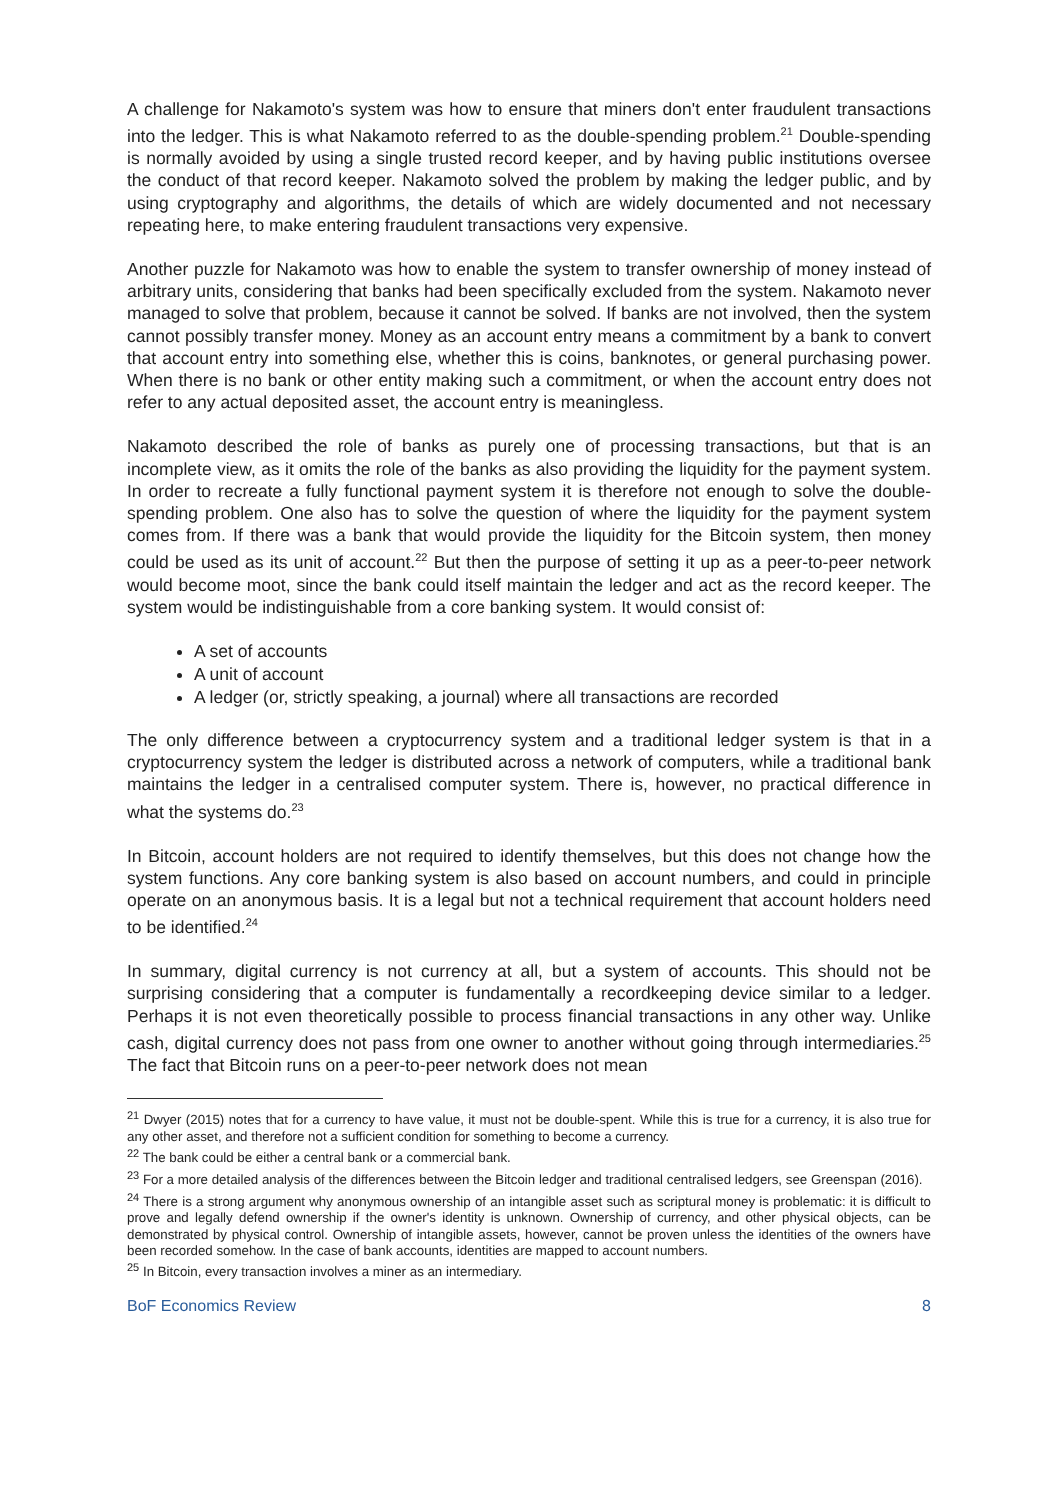A challenge for Nakamoto's system was how to ensure that miners don't enter fraudulent transactions into the ledger. This is what Nakamoto referred to as the double-spending problem.<sup>21</sup> Double-spending is normally avoided by using a single trusted record keeper, and by having public institutions oversee the conduct of that record keeper. Nakamoto solved the problem by making the ledger public, and by using cryptography and algorithms, the details of which are widely documented and not necessary repeating here, to make entering fraudulent transactions very expensive.
Another puzzle for Nakamoto was how to enable the system to transfer ownership of money instead of arbitrary units, considering that banks had been specifically excluded from the system. Nakamoto never managed to solve that problem, because it cannot be solved. If banks are not involved, then the system cannot possibly transfer money. Money as an account entry means a commitment by a bank to convert that account entry into something else, whether this is coins, banknotes, or general purchasing power. When there is no bank or other entity making such a commitment, or when the account entry does not refer to any actual deposited asset, the account entry is meaningless.
Nakamoto described the role of banks as purely one of processing transactions, but that is an incomplete view, as it omits the role of the banks as also providing the liquidity for the payment system. In order to recreate a fully functional payment system it is therefore not enough to solve the double-spending problem. One also has to solve the question of where the liquidity for the payment system comes from. If there was a bank that would provide the liquidity for the Bitcoin system, then money could be used as its unit of account.<sup>22</sup> But then the purpose of setting it up as a peer-to-peer network would become moot, since the bank could itself maintain the ledger and act as the record keeper. The system would be indistinguishable from a core banking system. It would consist of:
A set of accounts
A unit of account
A ledger (or, strictly speaking, a journal) where all transactions are recorded
The only difference between a cryptocurrency system and a traditional ledger system is that in a cryptocurrency system the ledger is distributed across a network of computers, while a traditional bank maintains the ledger in a centralised computer system. There is, however, no practical difference in what the systems do.<sup>23</sup>
In Bitcoin, account holders are not required to identify themselves, but this does not change how the system functions. Any core banking system is also based on account numbers, and could in principle operate on an anonymous basis. It is a legal but not a technical requirement that account holders need to be identified.<sup>24</sup>
In summary, digital currency is not currency at all, but a system of accounts. This should not be surprising considering that a computer is fundamentally a recordkeeping device similar to a ledger. Perhaps it is not even theoretically possible to process financial transactions in any other way. Unlike cash, digital currency does not pass from one owner to another without going through intermediaries.<sup>25</sup> The fact that Bitcoin runs on a peer-to-peer network does not mean
<sup>21</sup> Dwyer (2015) notes that for a currency to have value, it must not be double-spent. While this is true for a currency, it is also true for any other asset, and therefore not a sufficient condition for something to become a currency.
<sup>22</sup> The bank could be either a central bank or a commercial bank.
<sup>23</sup> For a more detailed analysis of the differences between the Bitcoin ledger and traditional centralised ledgers, see Greenspan (2016).
<sup>24</sup> There is a strong argument why anonymous ownership of an intangible asset such as scriptural money is problematic: it is difficult to prove and legally defend ownership if the owner's identity is unknown. Ownership of currency, and other physical objects, can be demonstrated by physical control. Ownership of intangible assets, however, cannot be proven unless the identities of the owners have been recorded somehow. In the case of bank accounts, identities are mapped to account numbers.
<sup>25</sup> In Bitcoin, every transaction involves a miner as an intermediary.
BoF Economics Review 8